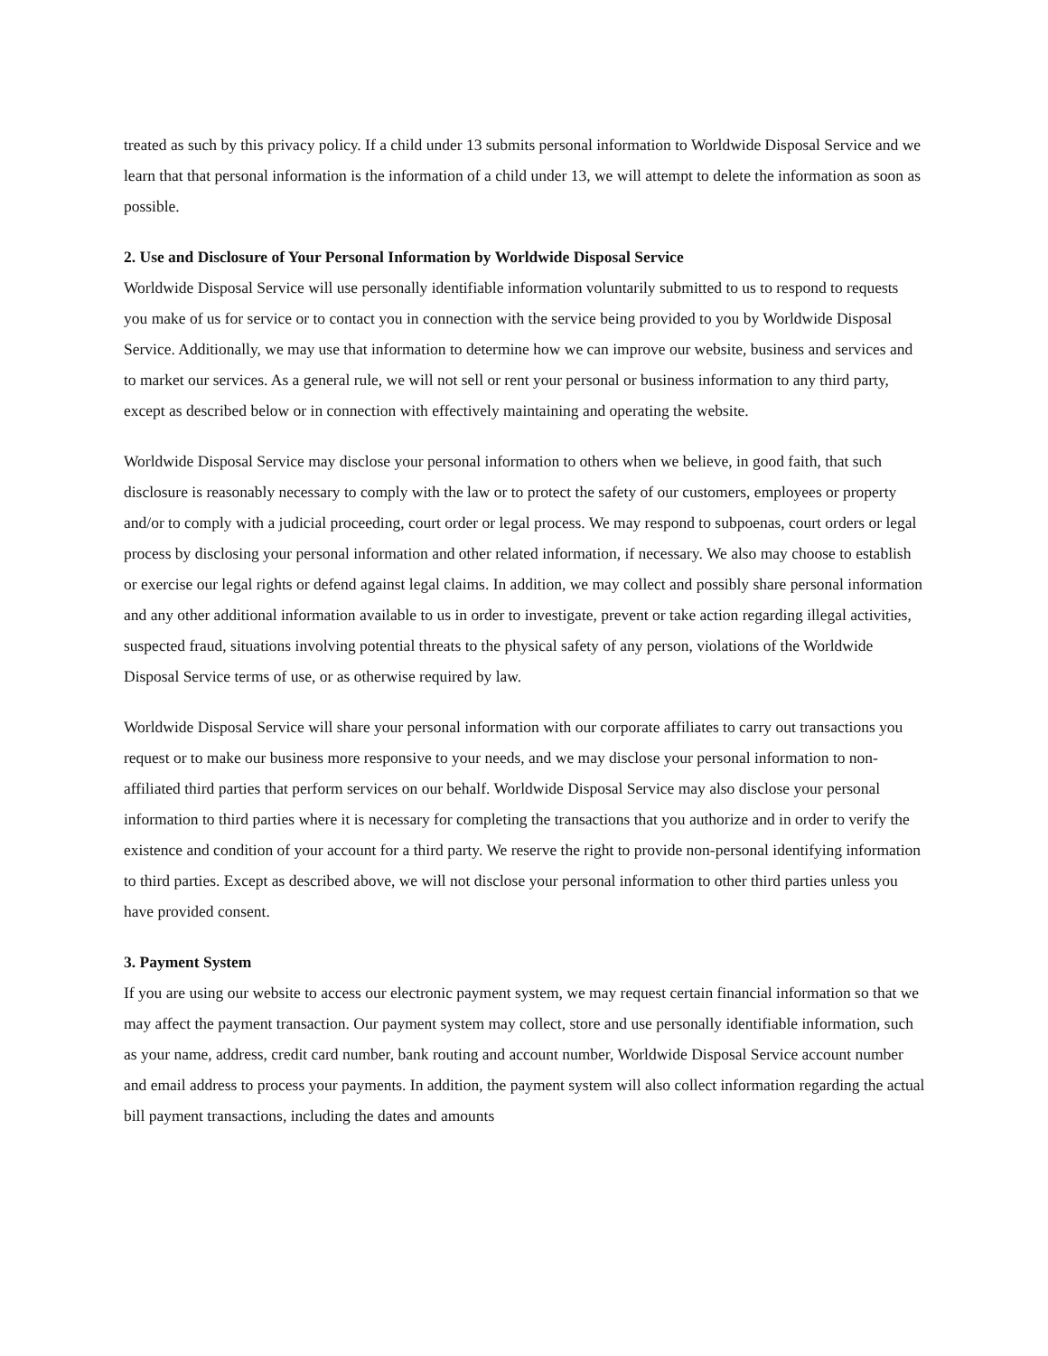treated as such by this privacy policy. If a child under 13 submits personal information to Worldwide Disposal Service and we learn that that personal information is the information of a child under 13, we will attempt to delete the information as soon as possible.
2. Use and Disclosure of Your Personal Information by Worldwide Disposal Service
Worldwide Disposal Service will use personally identifiable information voluntarily submitted to us to respond to requests you make of us for service or to contact you in connection with the service being provided to you by Worldwide Disposal Service. Additionally, we may use that information to determine how we can improve our website, business and services and to market our services. As a general rule, we will not sell or rent your personal or business information to any third party, except as described below or in connection with effectively maintaining and operating the website.
Worldwide Disposal Service may disclose your personal information to others when we believe, in good faith, that such disclosure is reasonably necessary to comply with the law or to protect the safety of our customers, employees or property and/or to comply with a judicial proceeding, court order or legal process. We may respond to subpoenas, court orders or legal process by disclosing your personal information and other related information, if necessary. We also may choose to establish or exercise our legal rights or defend against legal claims. In addition, we may collect and possibly share personal information and any other additional information available to us in order to investigate, prevent or take action regarding illegal activities, suspected fraud, situations involving potential threats to the physical safety of any person, violations of the Worldwide Disposal Service terms of use, or as otherwise required by law.
Worldwide Disposal Service will share your personal information with our corporate affiliates to carry out transactions you request or to make our business more responsive to your needs, and we may disclose your personal information to non-affiliated third parties that perform services on our behalf. Worldwide Disposal Service may also disclose your personal information to third parties where it is necessary for completing the transactions that you authorize and in order to verify the existence and condition of your account for a third party. We reserve the right to provide non-personal identifying information to third parties. Except as described above, we will not disclose your personal information to other third parties unless you have provided consent.
3. Payment System
If you are using our website to access our electronic payment system, we may request certain financial information so that we may affect the payment transaction. Our payment system may collect, store and use personally identifiable information, such as your name, address, credit card number, bank routing and account number, Worldwide Disposal Service account number and email address to process your payments. In addition, the payment system will also collect information regarding the actual bill payment transactions, including the dates and amounts